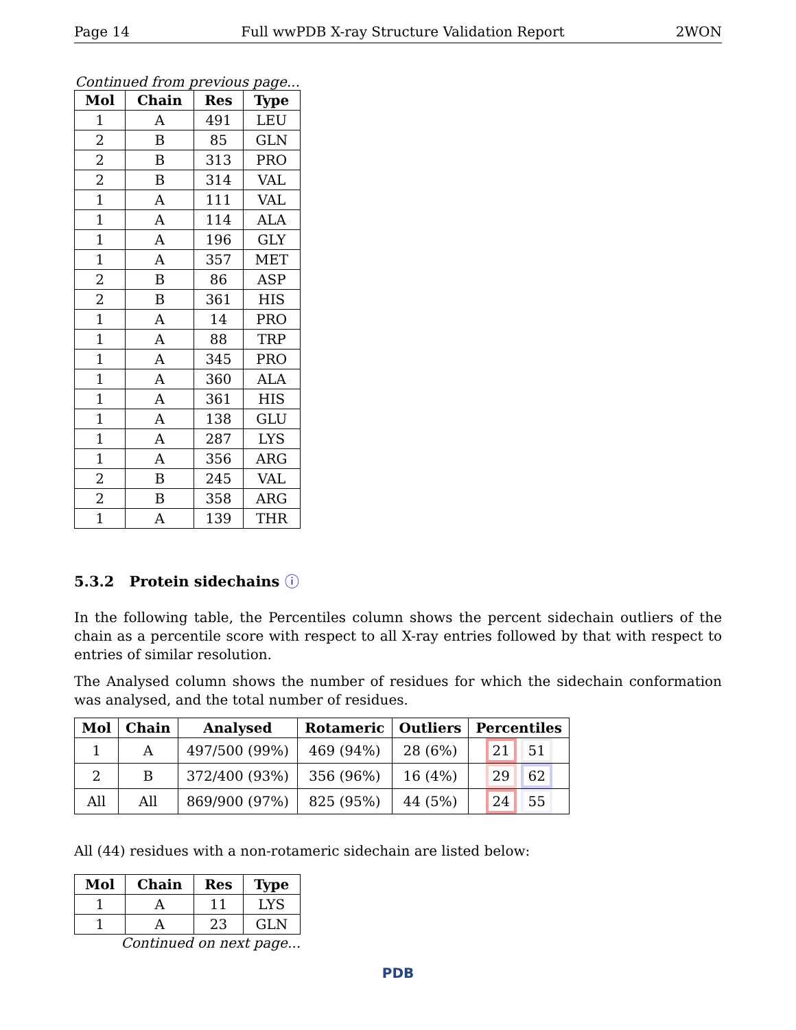Page 14 Full wwPDB X-ray Structure Validation Report 2WON
Continued from previous page...
| Mol | Chain | Res | Type |
| --- | --- | --- | --- |
| 1 | A | 491 | LEU |
| 2 | B | 85 | GLN |
| 2 | B | 313 | PRO |
| 2 | B | 314 | VAL |
| 1 | A | 111 | VAL |
| 1 | A | 114 | ALA |
| 1 | A | 196 | GLY |
| 1 | A | 357 | MET |
| 2 | B | 86 | ASP |
| 2 | B | 361 | HIS |
| 1 | A | 14 | PRO |
| 1 | A | 88 | TRP |
| 1 | A | 345 | PRO |
| 1 | A | 360 | ALA |
| 1 | A | 361 | HIS |
| 1 | A | 138 | GLU |
| 1 | A | 287 | LYS |
| 1 | A | 356 | ARG |
| 2 | B | 245 | VAL |
| 2 | B | 358 | ARG |
| 1 | A | 139 | THR |
5.3.2 Protein sidechains ⓘ
In the following table, the Percentiles column shows the percent sidechain outliers of the chain as a percentile score with respect to all X-ray entries followed by that with respect to entries of similar resolution.
The Analysed column shows the number of residues for which the sidechain conformation was analysed, and the total number of residues.
| Mol | Chain | Analysed | Rotameric | Outliers | Percentiles |
| --- | --- | --- | --- | --- | --- |
| 1 | A | 497/500 (99%) | 469 (94%) | 28 (6%) | 21 51 |
| 2 | B | 372/400 (93%) | 356 (96%) | 16 (4%) | 29 62 |
| All | All | 869/900 (97%) | 825 (95%) | 44 (5%) | 24 55 |
All (44) residues with a non-rotameric sidechain are listed below:
| Mol | Chain | Res | Type |
| --- | --- | --- | --- |
| 1 | A | 11 | LYS |
| 1 | A | 23 | GLN |
Continued on next page...
PDB